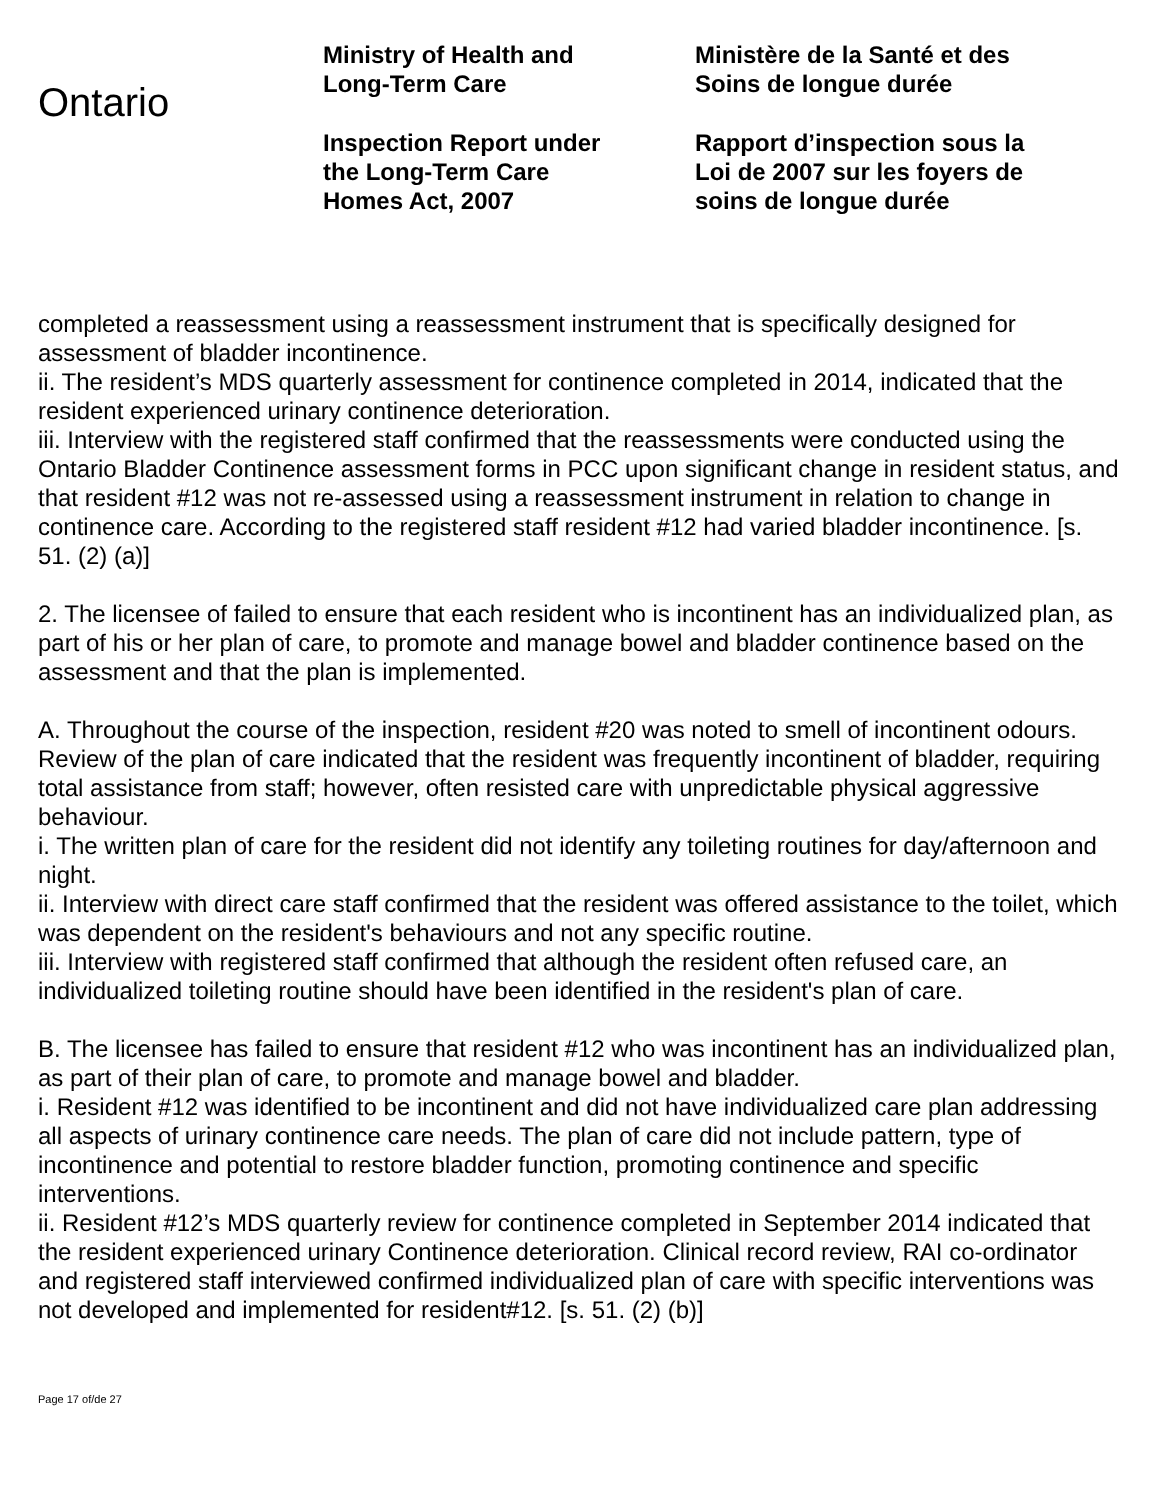Ontario
Ministry of Health and
Long-Term Care
Inspection Report under
the Long-Term Care
Homes Act, 2007
Ministère de la Santé et des
Soins de longue durée
Rapport d’inspection sous la
Loi de 2007 sur les foyers de
soins de longue durée
completed a reassessment using a reassessment instrument that is specifically designed for assessment of bladder incontinence.
ii. The resident’s MDS quarterly assessment for continence completed in 2014, indicated that the resident experienced urinary continence deterioration.
iii. Interview with the registered staff confirmed that the reassessments were conducted using the Ontario Bladder Continence assessment forms in PCC upon significant change in resident status, and that resident #12 was not re-assessed using a reassessment instrument in relation to change in continence care. According to the registered staff resident #12 had varied bladder incontinence. [s. 51. (2) (a)]
2. The licensee of failed to ensure that each resident who is incontinent has an individualized plan, as part of his or her plan of care, to promote and manage bowel and bladder continence based on the assessment and that the plan is implemented.
A. Throughout the course of the inspection, resident #20 was noted to smell of incontinent odours. Review of the plan of care indicated that the resident was frequently incontinent of bladder, requiring total assistance from staff; however, often resisted care with unpredictable physical aggressive behaviour.
i. The written plan of care for the resident did not identify any toileting routines for day/afternoon and night.
ii. Interview with direct care staff confirmed that the resident was offered assistance to the toilet, which was dependent on the resident's behaviours and not any specific routine.
iii. Interview with registered staff confirmed that although the resident often refused care, an individualized toileting routine should have been identified in the resident's plan of care.
B. The licensee has failed to ensure that resident #12 who was incontinent has an individualized plan, as part of their plan of care, to promote and manage bowel and bladder.
i. Resident #12 was identified to be incontinent and did not have individualized care plan addressing all aspects of urinary continence care needs. The plan of care did not include pattern, type of incontinence and potential to restore bladder function, promoting continence and specific interventions.
ii. Resident #12’s MDS quarterly review for continence completed in September 2014 indicated that the resident experienced urinary Continence deterioration. Clinical record review, RAI co-ordinator and registered staff interviewed confirmed individualized plan of care with specific interventions was not developed and implemented for resident#12. [s. 51. (2) (b)]
Page 17 of/de 27